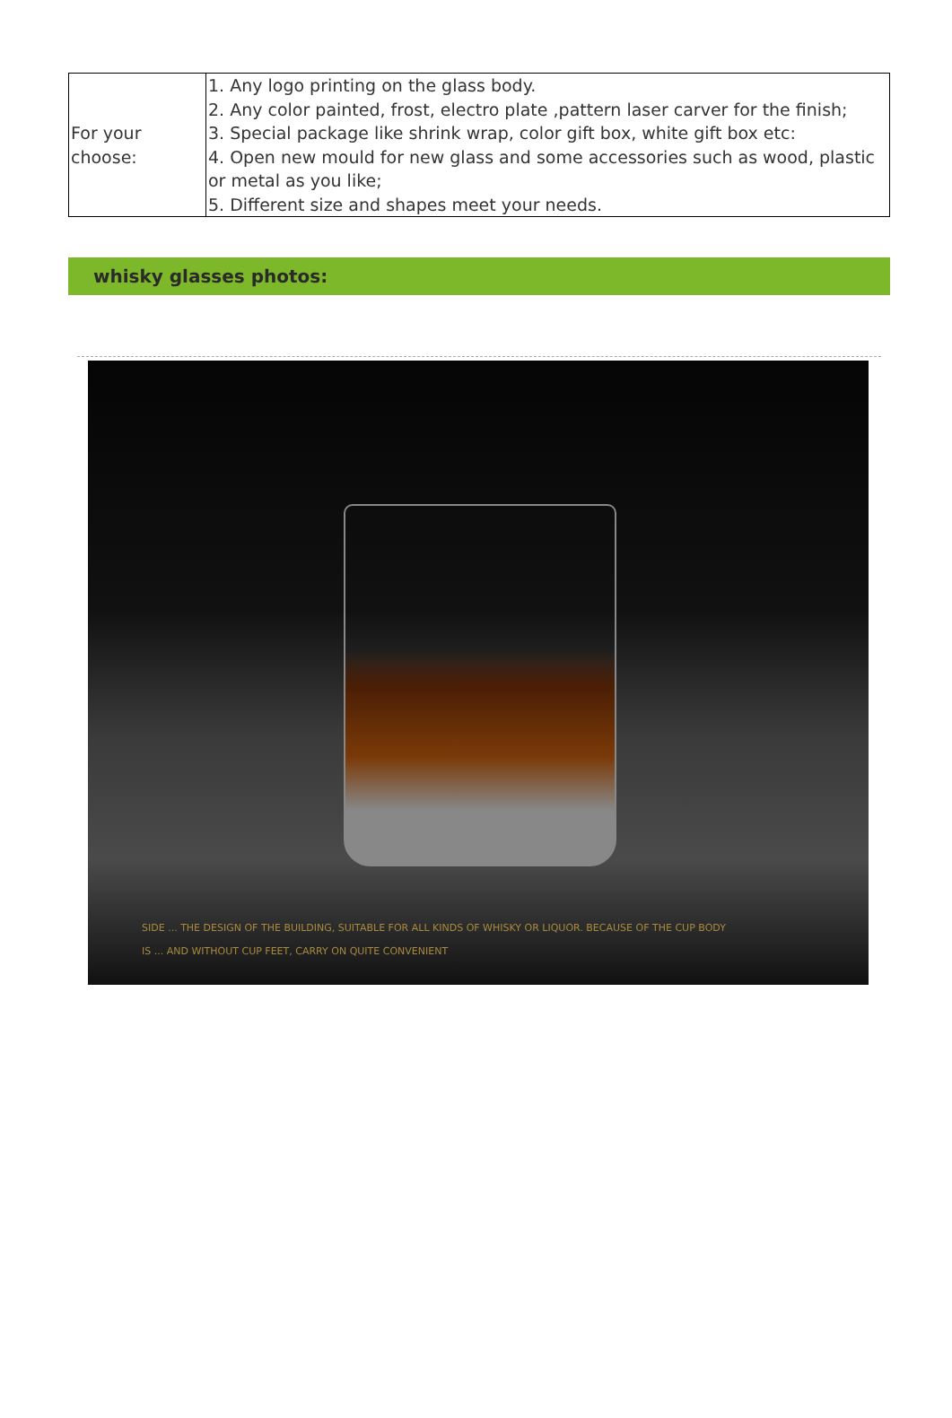| For your choose: | 1. Any logo printing on the glass body. 2. Any color painted, frost, electro plate ,pattern laser carver for the finish; 3. Special package like shrink wrap, color gift box, white gift box etc: 4. Open new mould for new glass and some accessories such as wood, plastic or metal as you like; 5. Different size and shapes meet your needs. |
whisky glasses photos:
SIDE ... THE DESIGN OF THE BUILDING, SUITABLE FOR ALL KINDS OF WHISKY OR LIQUOR. BECAUSE OF THE CUP BODY
IS ... AND WITHOUT CUP FEET, CARRY ON QUITE CONVENIENT